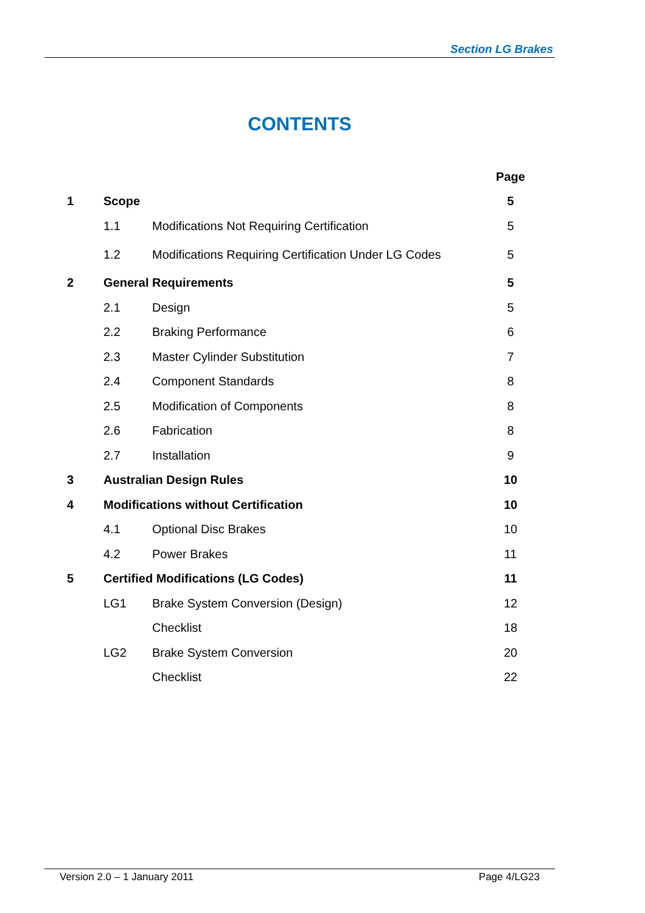Section LG Brakes
CONTENTS
| | | | Page |
| --- | --- | --- | --- |
| 1 | Scope | | 5 |
| | 1.1 | Modifications Not Requiring Certification | 5 |
| | 1.2 | Modifications Requiring Certification Under LG Codes | 5 |
| 2 | General Requirements | | 5 |
| | 2.1 | Design | 5 |
| | 2.2 | Braking Performance | 6 |
| | 2.3 | Master Cylinder Substitution | 7 |
| | 2.4 | Component Standards | 8 |
| | 2.5 | Modification of Components | 8 |
| | 2.6 | Fabrication | 8 |
| | 2.7 | Installation | 9 |
| 3 | Australian Design Rules | | 10 |
| 4 | Modifications without Certification | | 10 |
| | 4.1 | Optional Disc Brakes | 10 |
| | 4.2 | Power Brakes | 11 |
| 5 | Certified Modifications (LG Codes) | | 11 |
| | LG1 | Brake System Conversion (Design) | 12 |
| | | Checklist | 18 |
| | LG2 | Brake System Conversion | 20 |
| | | Checklist | 22 |
Version 2.0 – 1 January 2011 Page 4/LG23